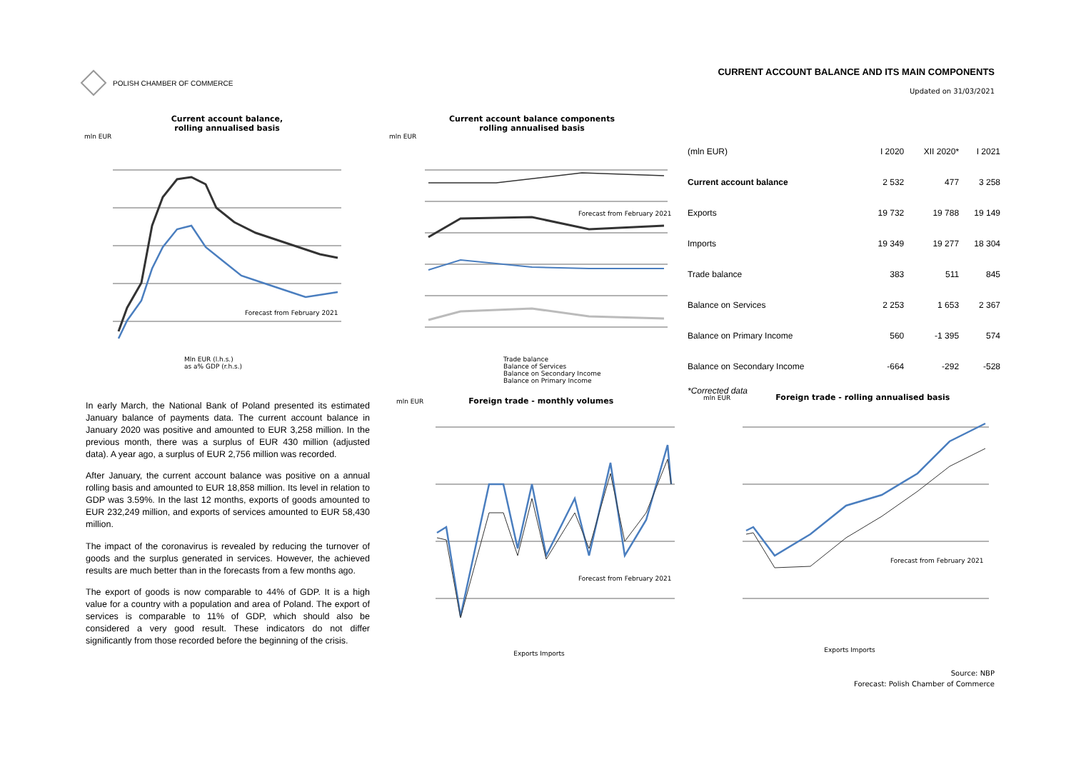POLISH CHAMBER OF COMMERCE
CURRENT ACCOUNT BALANCE AND ITS MAIN COMPONENTS
Updated on 31/03/2021
Current account balance,
rolling annualised basis
mln EUR
Forecast from February 2021
Mln EUR (l.h.s.)
as a% GDP (r.h.s.)
Current account balance components
rolling annualised basis
mln EUR
Forecast from February 2021
Trade balance
Balance of Services
Balance on Secondary Income
Balance on Primary Income
| (mln EUR) | I 2020 | XII 2020* | I 2021 |
| Current account balance | 2 532 | 477 | 3 258 |
| Exports | 19 732 | 19 788 | 19 149 |
| Imports | 19 349 | 19 277 | 18 304 |
| Trade balance | 383 | 511 | 845 |
| Balance on Services | 2 253 | 1 653 | 2 367 |
| Balance on Primary Income | 560 | -1 395 | 574 |
| Balance on Secondary Income | -664 | -292 | -528 |
| *Corrected data | | | |
In early March, the National Bank of Poland presented its estimated January balance of payments data. The current account balance in January 2020 was positive and amounted to EUR 3,258 million. In the previous month, there was a surplus of EUR 430 million (adjusted data). A year ago, a surplus of EUR 2,756 million was recorded.
After January, the current account balance was positive on a annual rolling basis and amounted to EUR 18,858 million. Its level in relation to GDP was 3.59%. In the last 12 months, exports of goods amounted to EUR 232,249 million, and exports of services amounted to EUR 58,430 million.
The impact of the coronavirus is revealed by reducing the turnover of goods and the surplus generated in services. However, the achieved results are much better than in the forecasts from a few months ago.
The export of goods is now comparable to 44% of GDP. It is a high value for a country with a population and area of Poland. The export of services is comparable to 11% of GDP, which should also be considered a very good result. These indicators do not differ significantly from those recorded before the beginning of the crisis.
mln EUR Foreign trade - monthly volumes
Forecast from February 2021
Exports Imports
mln EUR Foreign trade - rolling annualised basis
Forecast from February 2021
Exports Imports
Source: NBP
Forecast: Polish Chamber of Commerce